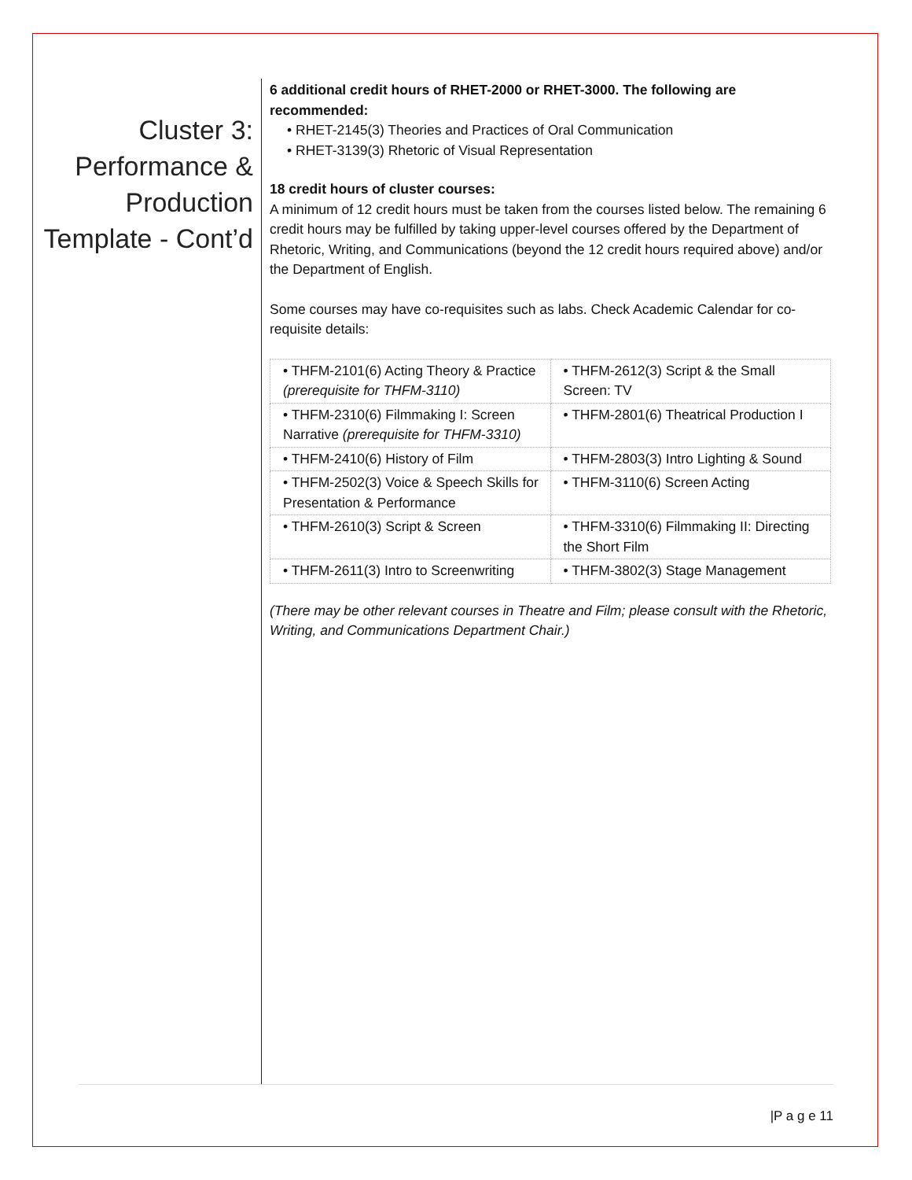Cluster 3: Performance & Production Template - Cont’d
6 additional credit hours of RHET-2000 or RHET-3000. The following are recommended:
• RHET-2145(3) Theories and Practices of Oral Communication
• RHET-3139(3) Rhetoric of Visual Representation
18 credit hours of cluster courses:
A minimum of 12 credit hours must be taken from the courses listed below. The remaining 6 credit hours may be fulfilled by taking upper-level courses offered by the Department of Rhetoric, Writing, and Communications (beyond the 12 credit hours required above) and/or the Department of English.
Some courses may have co-requisites such as labs. Check Academic Calendar for co-requisite details:
| • THFM-2101(6) Acting Theory & Practice (prerequisite for THFM-3110) | • THFM-2612(3) Script & the Small Screen: TV |
| • THFM-2310(6) Filmmaking I: Screen Narrative (prerequisite for THFM-3310) | • THFM-2801(6) Theatrical Production I |
| • THFM-2410(6) History of Film | • THFM-2803(3) Intro Lighting & Sound |
| • THFM-2502(3) Voice & Speech Skills for Presentation & Performance | • THFM-3110(6) Screen Acting |
| • THFM-2610(3) Script & Screen | • THFM-3310(6) Filmmaking II: Directing the Short Film |
| • THFM-2611(3) Intro to Screenwriting | • THFM-3802(3) Stage Management |
(There may be other relevant courses in Theatre and Film; please consult with the Rhetoric, Writing, and Communications Department Chair.)
|P a g e 11